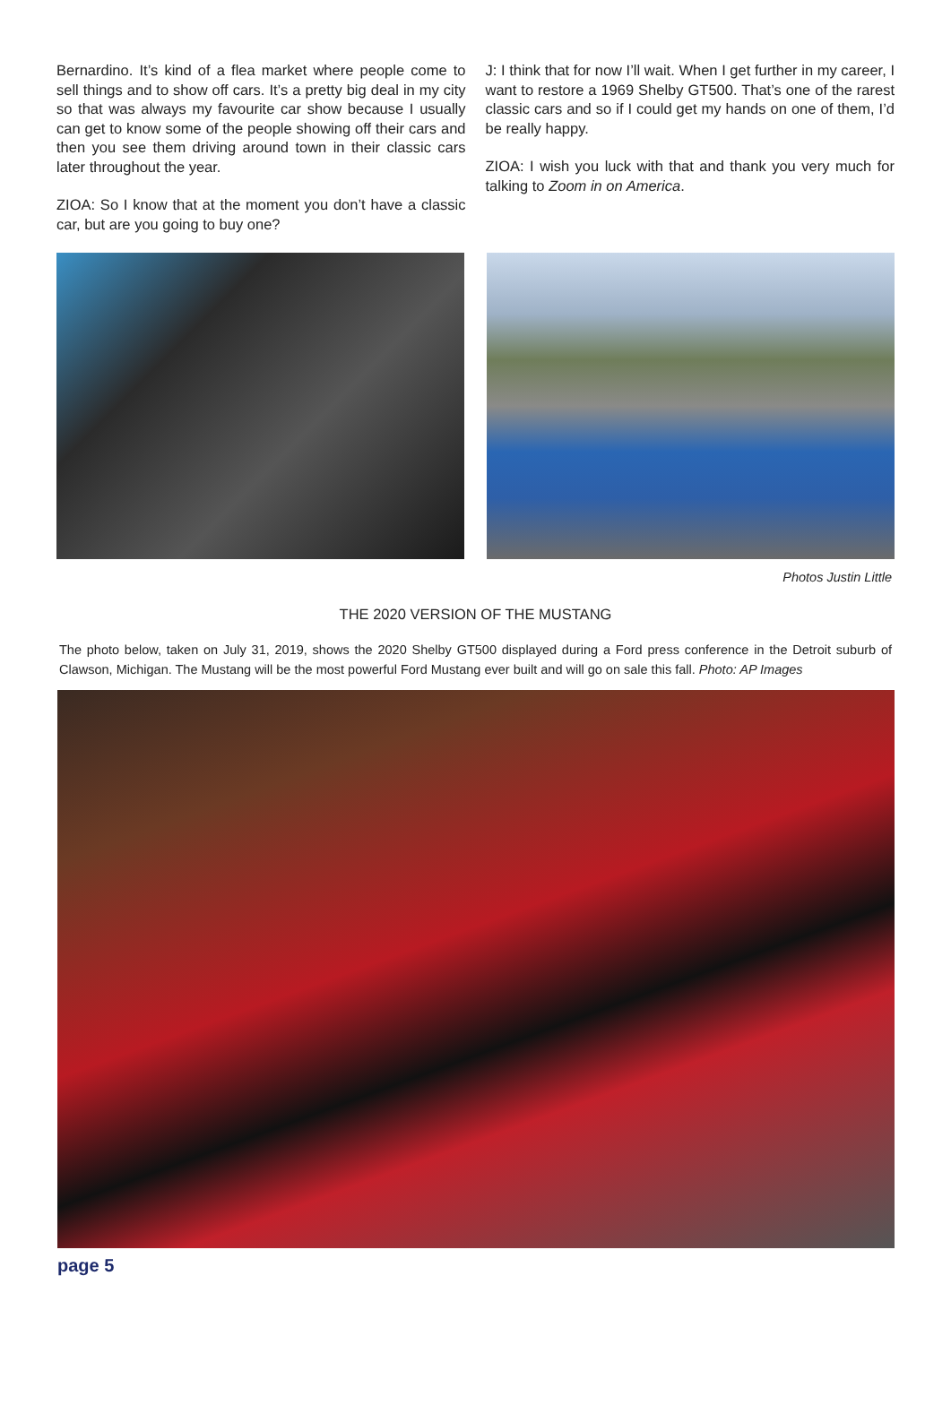Bernardino. It’s kind of a flea market where people come to sell things and to show off cars. It’s a pretty big deal in my city so that was always my favourite car show because I usually can get to know some of the people showing off their cars and then you see them driving around town in their classic cars later throughout the year.
ZIOA: So I know that at the moment you don’t have a classic car, but are you going to buy one?
J: I think that for now I’ll wait. When I get further in my career, I want to restore a 1969 Shelby GT500. That’s one of the rarest classic cars and so if I could get my hands on one of them, I’d be really happy.
ZIOA: I wish you luck with that and thank you very much for talking to Zoom in on America.
Photos Justin Little
THE 2020 VERSION OF THE MUSTANG
The photo below, taken on July 31, 2019, shows the 2020 Shelby GT500 displayed during a Ford press conference in the Detroit suburb of Clawson, Michigan. The Mustang will be the most powerful Ford Mustang ever built and will go on sale this fall. Photo: AP Images
page 5